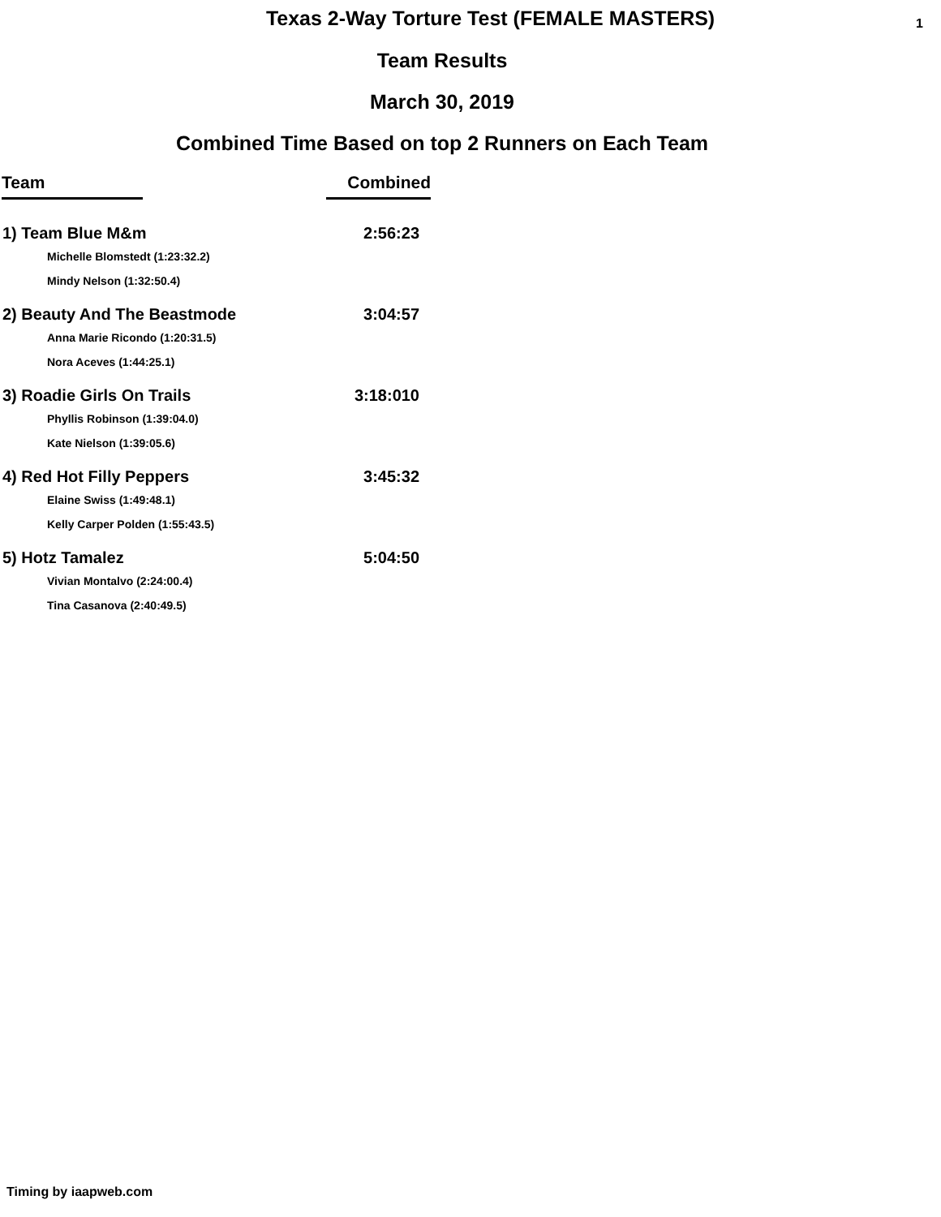Texas 2-Way Torture Test (FEMALE MASTERS)
1
Team Results
March 30, 2019
Combined Time Based on top 2 Runners on Each Team
| Team | Combined |
| --- | --- |
| 1) Team Blue M&m | 2:56:23 |
| Michelle Blomstedt (1:23:32.2) | |
| Mindy Nelson (1:32:50.4) | |
| 2) Beauty And The Beastmode | 3:04:57 |
| Anna Marie Ricondo (1:20:31.5) | |
| Nora Aceves (1:44:25.1) | |
| 3) Roadie Girls On Trails | 3:18:010 |
| Phyllis Robinson (1:39:04.0) | |
| Kate Nielson (1:39:05.6) | |
| 4) Red Hot Filly Peppers | 3:45:32 |
| Elaine Swiss (1:49:48.1) | |
| Kelly Carper Polden (1:55:43.5) | |
| 5) Hotz Tamalez | 5:04:50 |
| Vivian Montalvo (2:24:00.4) | |
| Tina Casanova (2:40:49.5) | |
Timing by iaapweb.com